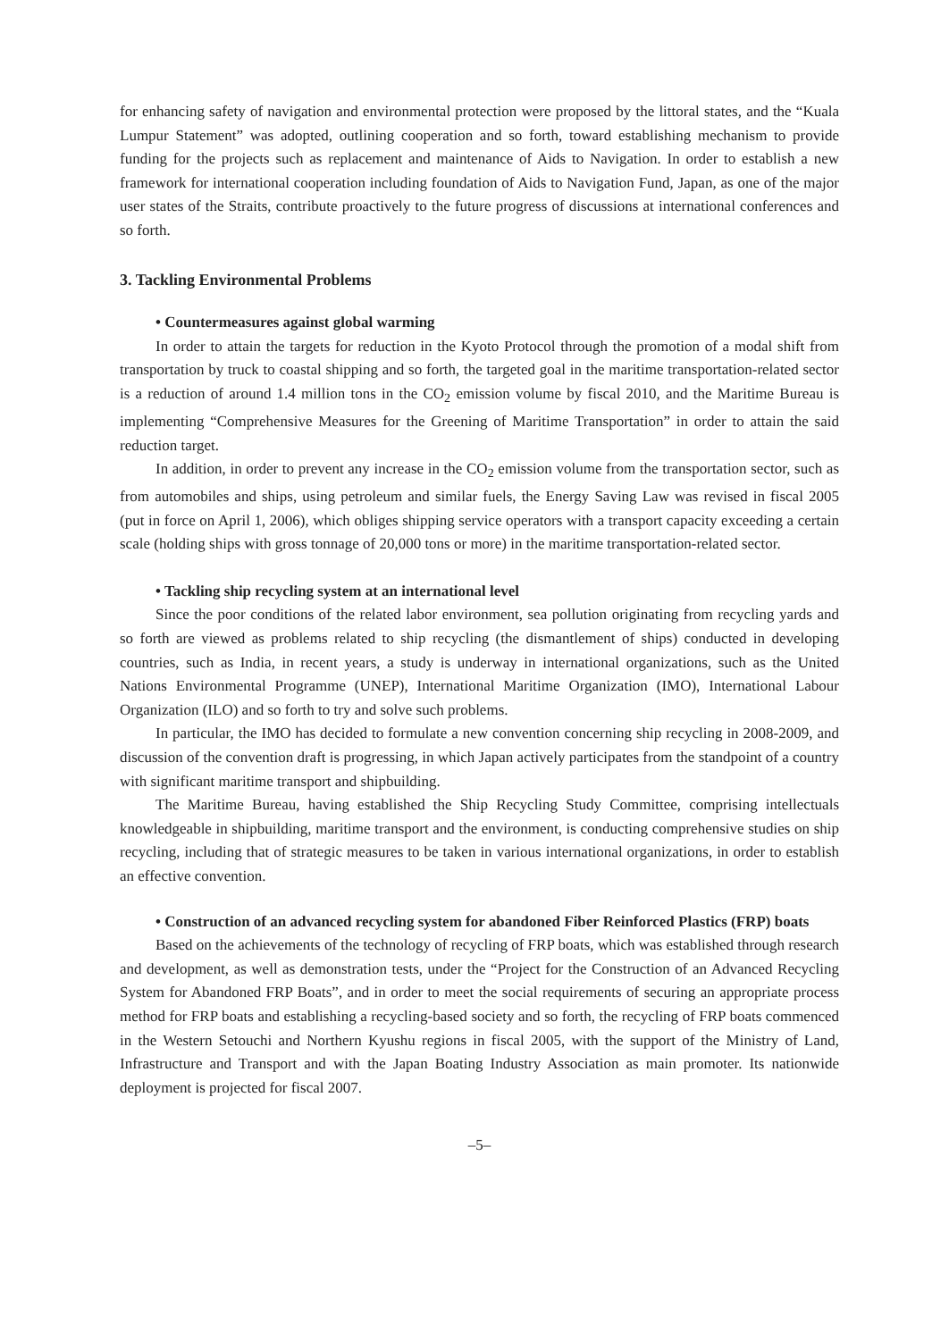for enhancing safety of navigation and environmental protection were proposed by the littoral states, and the “Kuala Lumpur Statement” was adopted, outlining cooperation and so forth, toward establishing mechanism to provide funding for the projects such as replacement and maintenance of Aids to Navigation. In order to establish a new framework for international cooperation including foundation of Aids to Navigation Fund, Japan, as one of the major user states of the Straits, contribute proactively to the future progress of discussions at international conferences and so forth.
3. Tackling Environmental Problems
• Countermeasures against global warming
In order to attain the targets for reduction in the Kyoto Protocol through the promotion of a modal shift from transportation by truck to coastal shipping and so forth, the targeted goal in the maritime transportation-related sector is a reduction of around 1.4 million tons in the CO<sub>2</sub> emission volume by fiscal 2010, and the Maritime Bureau is implementing “Comprehensive Measures for the Greening of Maritime Transportation” in order to attain the said reduction target.
In addition, in order to prevent any increase in the CO<sub>2</sub> emission volume from the transportation sector, such as from automobiles and ships, using petroleum and similar fuels, the Energy Saving Law was revised in fiscal 2005 (put in force on April 1, 2006), which obliges shipping service operators with a transport capacity exceeding a certain scale (holding ships with gross tonnage of 20,000 tons or more) in the maritime transportation-related sector.
• Tackling ship recycling system at an international level
Since the poor conditions of the related labor environment, sea pollution originating from recycling yards and so forth are viewed as problems related to ship recycling (the dismantlement of ships) conducted in developing countries, such as India, in recent years, a study is underway in international organizations, such as the United Nations Environmental Programme (UNEP), International Maritime Organization (IMO), International Labour Organization (ILO) and so forth to try and solve such problems.
In particular, the IMO has decided to formulate a new convention concerning ship recycling in 2008-2009, and discussion of the convention draft is progressing, in which Japan actively participates from the standpoint of a country with significant maritime transport and shipbuilding.
The Maritime Bureau, having established the Ship Recycling Study Committee, comprising intellectuals knowledgeable in shipbuilding, maritime transport and the environment, is conducting comprehensive studies on ship recycling, including that of strategic measures to be taken in various international organizations, in order to establish an effective convention.
• Construction of an advanced recycling system for abandoned Fiber Reinforced Plastics (FRP) boats
Based on the achievements of the technology of recycling of FRP boats, which was established through research and development, as well as demonstration tests, under the “Project for the Construction of an Advanced Recycling System for Abandoned FRP Boats”, and in order to meet the social requirements of securing an appropriate process method for FRP boats and establishing a recycling-based society and so forth, the recycling of FRP boats commenced in the Western Setouchi and Northern Kyushu regions in fiscal 2005, with the support of the Ministry of Land, Infrastructure and Transport and with the Japan Boating Industry Association as main promoter. Its nationwide deployment is projected for fiscal 2007.
–5–